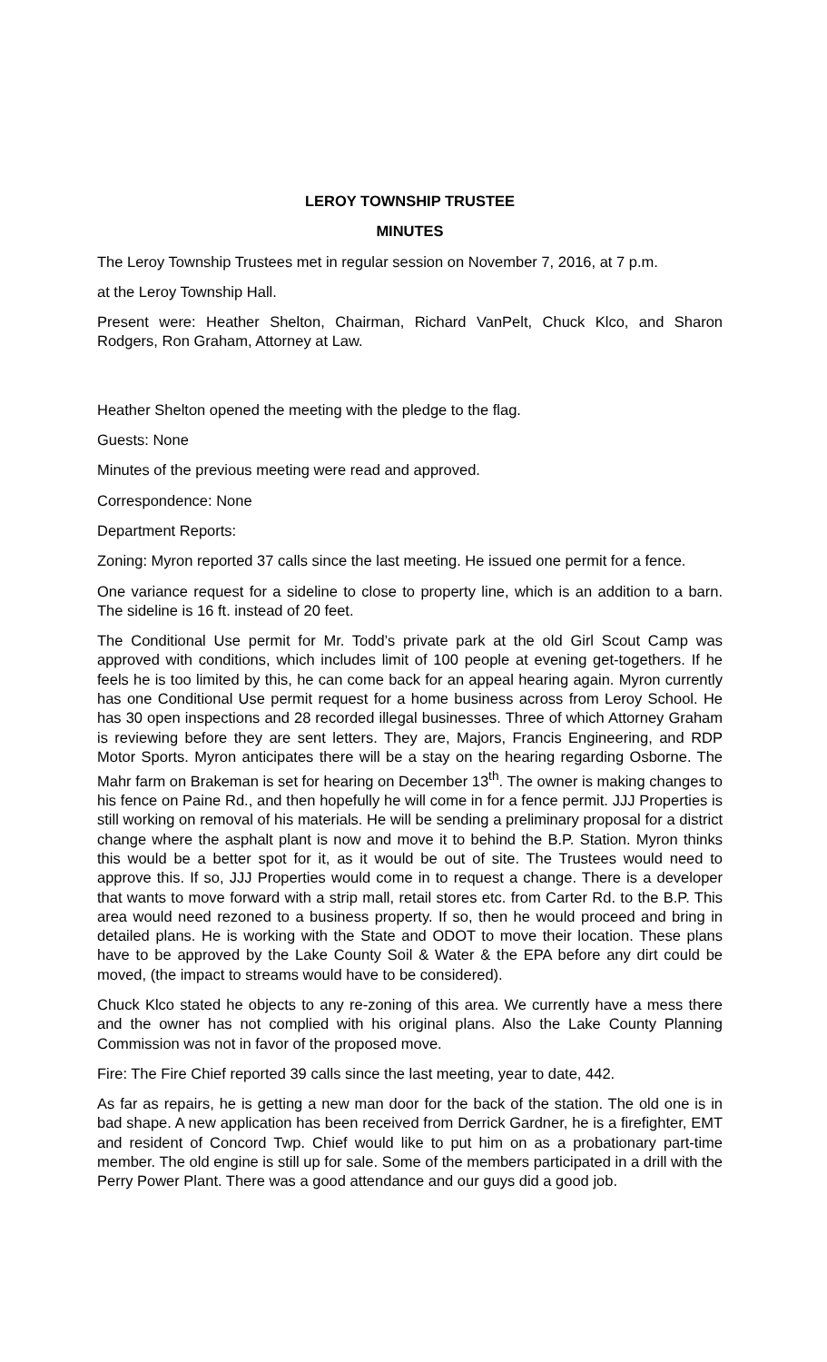LEROY TOWNSHIP TRUSTEE
MINUTES
The Leroy Township Trustees met in regular session on November 7, 2016, at 7 p.m.
at the Leroy Township Hall.
Present were: Heather Shelton, Chairman, Richard VanPelt, Chuck Klco, and Sharon Rodgers, Ron Graham, Attorney at Law.
Heather Shelton opened the meeting with the pledge to the flag.
Guests: None
Minutes of the previous meeting were read and approved.
Correspondence: None
Department Reports:
Zoning: Myron reported 37 calls since the last meeting. He issued one permit for a fence.
One variance request for a sideline to close to property line, which is an addition to a barn. The sideline is 16 ft. instead of 20 feet.
The Conditional Use permit for Mr. Todd’s private park at the old Girl Scout Camp was approved with conditions, which includes limit of 100 people at evening get-togethers. If he feels he is too limited by this, he can come back for an appeal hearing again. Myron currently has one Conditional Use permit request for a home business across from Leroy School. He has 30 open inspections and 28 recorded illegal businesses. Three of which Attorney Graham is reviewing before they are sent letters. They are, Majors, Francis Engineering, and RDP Motor Sports. Myron anticipates there will be a stay on the hearing regarding Osborne. The Mahr farm on Brakeman is set for hearing on December 13<sup>th</sup>. The owner is making changes to his fence on Paine Rd., and then hopefully he will come in for a fence permit. JJJ Properties is still working on removal of his materials. He will be sending a preliminary proposal for a district change where the asphalt plant is now and move it to behind the B.P. Station. Myron thinks this would be a better spot for it, as it would be out of site. The Trustees would need to approve this. If so, JJJ Properties would come in to request a change. There is a developer that wants to move forward with a strip mall, retail stores etc. from Carter Rd. to the B.P. This area would need rezoned to a business property. If so, then he would proceed and bring in detailed plans. He is working with the State and ODOT to move their location. These plans have to be approved by the Lake County Soil & Water & the EPA before any dirt could be moved, (the impact to streams would have to be considered).
Chuck Klco stated he objects to any re-zoning of this area. We currently have a mess there and the owner has not complied with his original plans. Also the Lake County Planning Commission was not in favor of the proposed move.
Fire: The Fire Chief reported 39 calls since the last meeting, year to date, 442.
As far as repairs, he is getting a new man door for the back of the station. The old one is in bad shape. A new application has been received from Derrick Gardner, he is a firefighter, EMT and resident of Concord Twp. Chief would like to put him on as a probationary part-time member. The old engine is still up for sale. Some of the members participated in a drill with the Perry Power Plant. There was a good attendance and our guys did a good job.